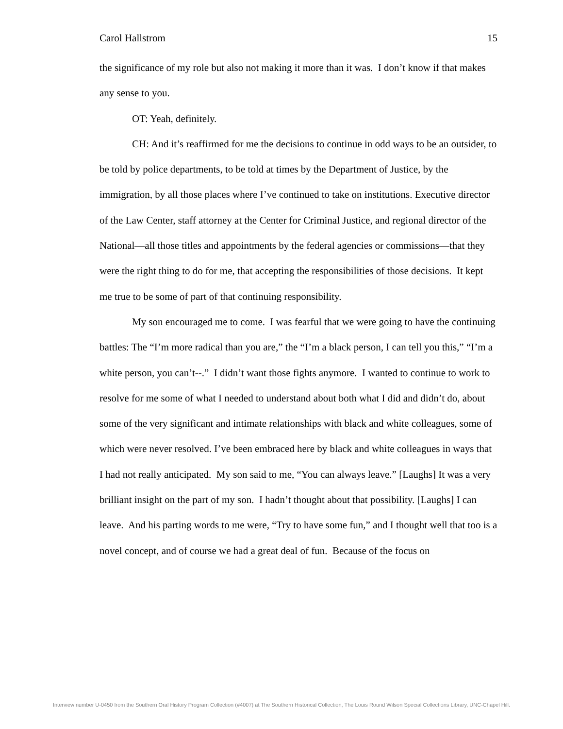Carol Hallstrom 15
the significance of my role but also not making it more than it was. I don’t know if that makes any sense to you.
OT: Yeah, definitely.
CH: And it’s reaffirmed for me the decisions to continue in odd ways to be an outsider, to be told by police departments, to be told at times by the Department of Justice, by the immigration, by all those places where I’ve continued to take on institutions. Executive director of the Law Center, staff attorney at the Center for Criminal Justice, and regional director of the National—all those titles and appointments by the federal agencies or commissions—that they were the right thing to do for me, that accepting the responsibilities of those decisions. It kept me true to be some of part of that continuing responsibility.
My son encouraged me to come. I was fearful that we were going to have the continuing battles: The “I’m more radical than you are,” the “I’m a black person, I can tell you this,” “I’m a white person, you can’t--.” I didn’t want those fights anymore. I wanted to continue to work to resolve for me some of what I needed to understand about both what I did and didn’t do, about some of the very significant and intimate relationships with black and white colleagues, some of which were never resolved. I’ve been embraced here by black and white colleagues in ways that I had not really anticipated. My son said to me, “You can always leave.” [Laughs] It was a very brilliant insight on the part of my son. I hadn’t thought about that possibility. [Laughs] I can leave. And his parting words to me were, “Try to have some fun,” and I thought well that too is a novel concept, and of course we had a great deal of fun. Because of the focus on
Interview number U-0450 from the Southern Oral History Program Collection (#4007) at The Southern Historical Collection, The Louis Round Wilson Special Collections Library, UNC-Chapel Hill.